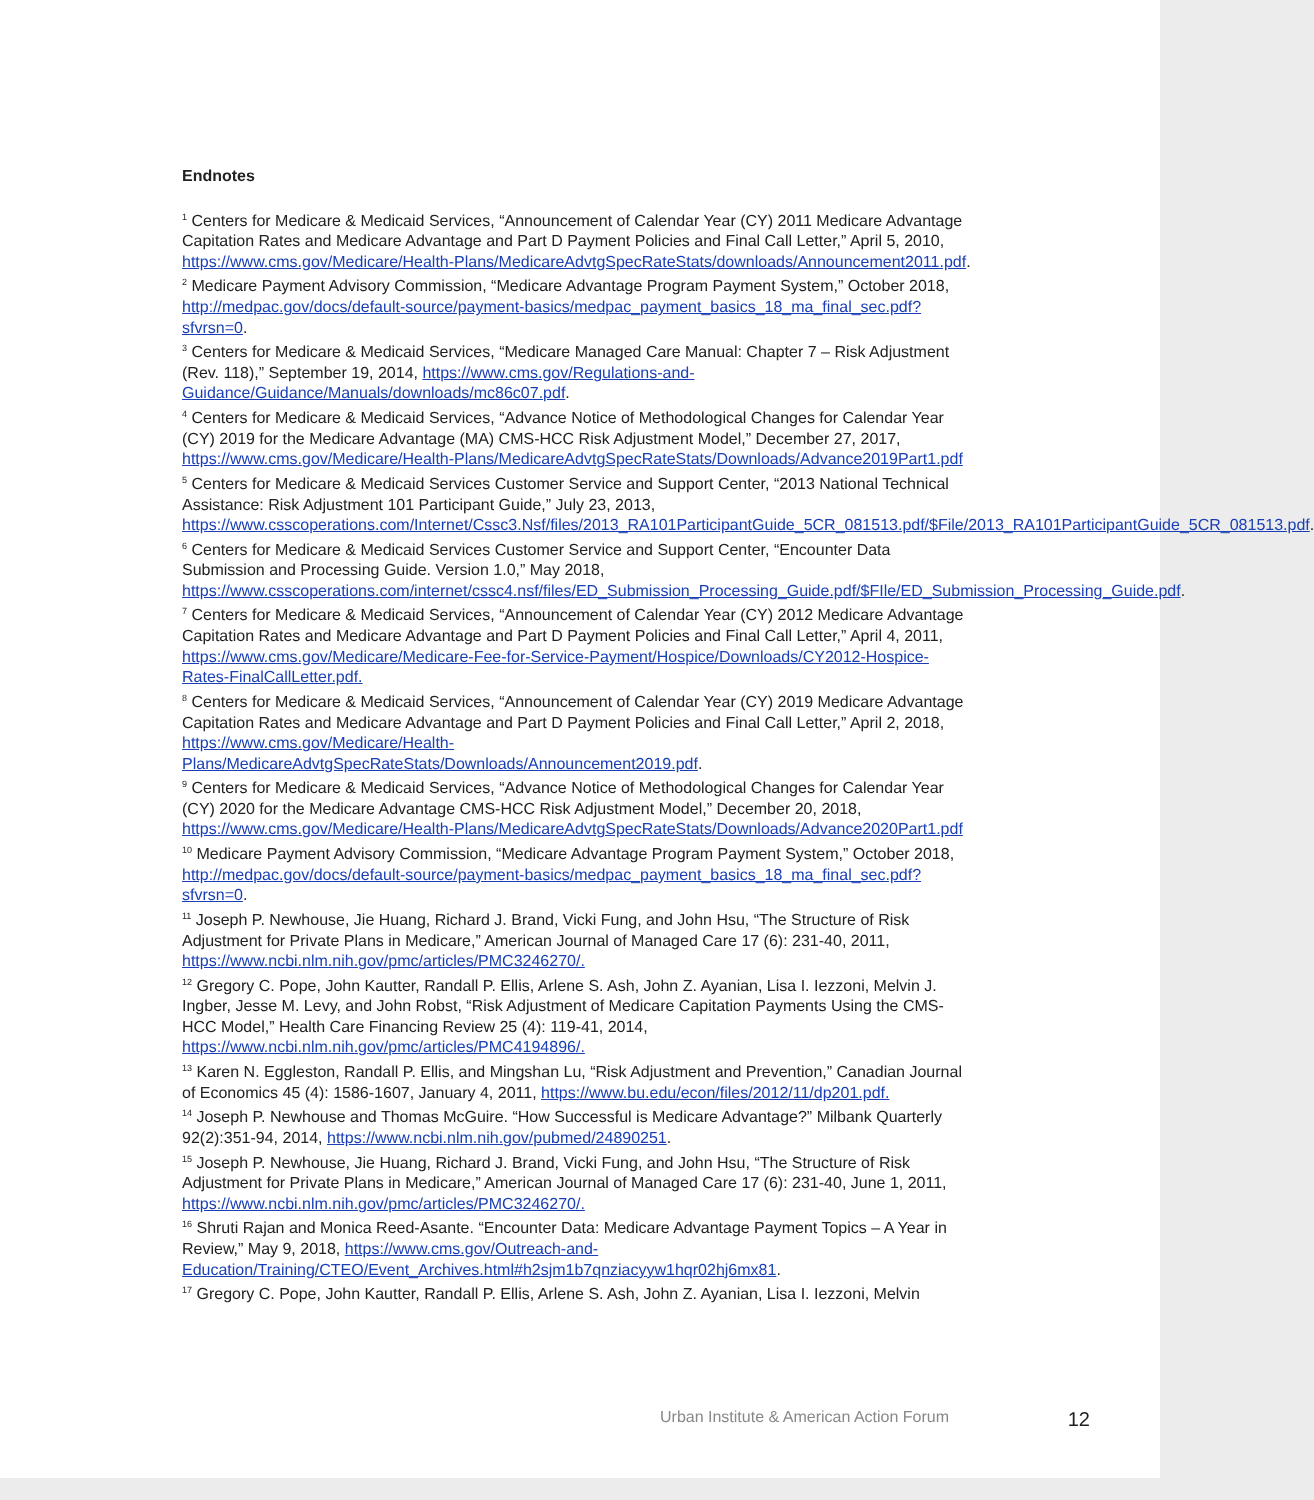Endnotes
<sup>1</sup> Centers for Medicare & Medicaid Services, “Announcement of Calendar Year (CY) 2011 Medicare Advantage Capitation Rates and Medicare Advantage and Part D Payment Policies and Final Call Letter,” April 5, 2010, https://www.cms.gov/Medicare/Health-Plans/MedicareAdvtgSpecRateStats/downloads/Announcement2011.pdf.
<sup>2</sup> Medicare Payment Advisory Commission, “Medicare Advantage Program Payment System,” October 2018, http://medpac.gov/docs/default-source/payment-basics/medpac_payment_basics_18_ma_final_sec.pdf?sfvrsn=0.
<sup>3</sup> Centers for Medicare & Medicaid Services, “Medicare Managed Care Manual: Chapter 7 – Risk Adjustment (Rev. 118),” September 19, 2014, https://www.cms.gov/Regulations-and-Guidance/Guidance/Manuals/downloads/mc86c07.pdf.
<sup>4</sup> Centers for Medicare & Medicaid Services, “Advance Notice of Methodological Changes for Calendar Year (CY) 2019 for the Medicare Advantage (MA) CMS-HCC Risk Adjustment Model,” December 27, 2017, https://www.cms.gov/Medicare/Health-Plans/MedicareAdvtgSpecRateStats/Downloads/Advance2019Part1.pdf
<sup>5</sup> Centers for Medicare & Medicaid Services Customer Service and Support Center, “2013 National Technical Assistance: Risk Adjustment 101 Participant Guide,” July 23, 2013, https://www.csscoperations.com/Internet/Cssc3.Nsf/files/2013_RA101ParticipantGuide_5CR_081513.pdf/$File/2013_RA101ParticipantGuide_5CR_081513.pdf.
<sup>6</sup> Centers for Medicare & Medicaid Services Customer Service and Support Center, “Encounter Data Submission and Processing Guide. Version 1.0,” May 2018, https://www.csscoperations.com/internet/cssc4.nsf/files/ED_Submission_Processing_Guide.pdf/$FIle/ED_Submission_Processing_Guide.pdf.
<sup>7</sup> Centers for Medicare & Medicaid Services, “Announcement of Calendar Year (CY) 2012 Medicare Advantage Capitation Rates and Medicare Advantage and Part D Payment Policies and Final Call Letter,” April 4, 2011, https://www.cms.gov/Medicare/Medicare-Fee-for-Service-Payment/Hospice/Downloads/CY2012-Hospice-Rates-FinalCallLetter.pdf.
<sup>8</sup> Centers for Medicare & Medicaid Services, “Announcement of Calendar Year (CY) 2019 Medicare Advantage Capitation Rates and Medicare Advantage and Part D Payment Policies and Final Call Letter,” April 2, 2018, https://www.cms.gov/Medicare/Health-Plans/MedicareAdvtgSpecRateStats/Downloads/Announcement2019.pdf.
<sup>9</sup> Centers for Medicare & Medicaid Services, “Advance Notice of Methodological Changes for Calendar Year (CY) 2020 for the Medicare Advantage CMS-HCC Risk Adjustment Model,” December 20, 2018, https://www.cms.gov/Medicare/Health-Plans/MedicareAdvtgSpecRateStats/Downloads/Advance2020Part1.pdf
<sup>10</sup> Medicare Payment Advisory Commission, “Medicare Advantage Program Payment System,” October 2018, http://medpac.gov/docs/default-source/payment-basics/medpac_payment_basics_18_ma_final_sec.pdf?sfvrsn=0.
<sup>11</sup> Joseph P. Newhouse, Jie Huang, Richard J. Brand, Vicki Fung, and John Hsu, “The Structure of Risk Adjustment for Private Plans in Medicare,” American Journal of Managed Care 17 (6): 231-40, 2011, https://www.ncbi.nlm.nih.gov/pmc/articles/PMC3246270/.
<sup>12</sup> Gregory C. Pope, John Kautter, Randall P. Ellis, Arlene S. Ash, John Z. Ayanian, Lisa I. Iezzoni, Melvin J. Ingber, Jesse M. Levy, and John Robst, “Risk Adjustment of Medicare Capitation Payments Using the CMS-HCC Model,” Health Care Financing Review 25 (4): 119-41, 2014, https://www.ncbi.nlm.nih.gov/pmc/articles/PMC4194896/.
<sup>13</sup> Karen N. Eggleston, Randall P. Ellis, and Mingshan Lu, “Risk Adjustment and Prevention,” Canadian Journal of Economics 45 (4): 1586-1607, January 4, 2011, https://www.bu.edu/econ/files/2012/11/dp201.pdf.
<sup>14</sup> Joseph P. Newhouse and Thomas McGuire. “How Successful is Medicare Advantage?” Milbank Quarterly 92(2):351-94, 2014, https://www.ncbi.nlm.nih.gov/pubmed/24890251.
<sup>15</sup> Joseph P. Newhouse, Jie Huang, Richard J. Brand, Vicki Fung, and John Hsu, “The Structure of Risk Adjustment for Private Plans in Medicare,” American Journal of Managed Care 17 (6): 231-40, June 1, 2011, https://www.ncbi.nlm.nih.gov/pmc/articles/PMC3246270/.
<sup>16</sup> Shruti Rajan and Monica Reed-Asante. “Encounter Data: Medicare Advantage Payment Topics – A Year in Review,” May 9, 2018, https://www.cms.gov/Outreach-and-Education/Training/CTEO/Event_Archives.html#h2sjm1b7qnziacyyw1hqr02hj6mx81.
<sup>17</sup> Gregory C. Pope, John Kautter, Randall P. Ellis, Arlene S. Ash, John Z. Ayanian, Lisa I. Iezzoni, Melvin
Urban Institute & American Action Forum 12